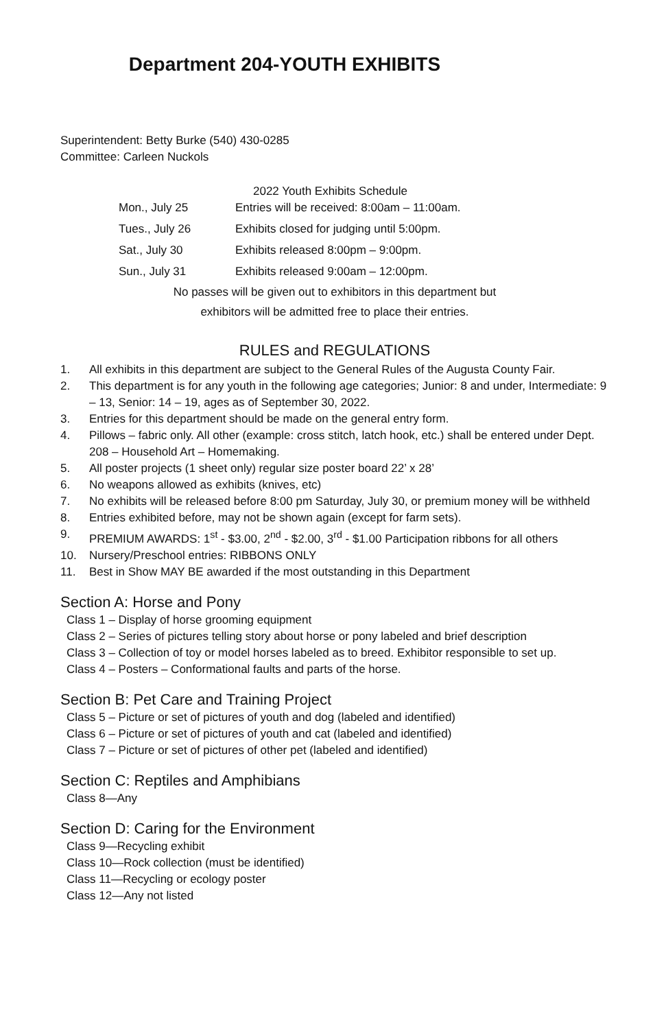Department 204-YOUTH EXHIBITS
Superintendent: Betty Burke (540) 430-0285
Committee: Carleen Nuckols
2022 Youth Exhibits Schedule
Mon., July 25 Entries will be received: 8:00am – 11:00am.
Tues., July 26 Exhibits closed for judging until 5:00pm.
Sat., July 30 Exhibits released 8:00pm – 9:00pm.
Sun., July 31 Exhibits released 9:00am – 12:00pm.
No passes will be given out to exhibitors in this department but
exhibitors will be admitted free to place their entries.
RULES and REGULATIONS
1. All exhibits in this department are subject to the General Rules of the Augusta County Fair.
2. This department is for any youth in the following age categories; Junior: 8 and under, Intermediate: 9 – 13, Senior: 14 – 19, ages as of September 30, 2022.
3. Entries for this department should be made on the general entry form.
4. Pillows – fabric only. All other (example: cross stitch, latch hook, etc.) shall be entered under Dept. 208 – Household Art – Homemaking.
5. All poster projects (1 sheet only) regular size poster board 22’ x 28’
6. No weapons allowed as exhibits (knives, etc)
7. No exhibits will be released before 8:00 pm Saturday, July 30, or premium money will be withheld
8. Entries exhibited before, may not be shown again (except for farm sets).
9. PREMIUM AWARDS: 1<sup>st</sup> - $3.00, 2<sup>nd</sup> - $2.00, 3<sup>rd</sup> - $1.00 Participation ribbons for all others
10. Nursery/Preschool entries: RIBBONS ONLY
11. Best in Show MAY BE awarded if the most outstanding in this Department
Section A: Horse and Pony
Class 1 – Display of horse grooming equipment
Class 2 – Series of pictures telling story about horse or pony labeled and brief description
Class 3 – Collection of toy or model horses labeled as to breed. Exhibitor responsible to set up.
Class 4 – Posters – Conformational faults and parts of the horse.
Section B: Pet Care and Training Project
Class 5 – Picture or set of pictures of youth and dog (labeled and identified)
Class 6 – Picture or set of pictures of youth and cat (labeled and identified)
Class 7 – Picture or set of pictures of other pet (labeled and identified)
Section C: Reptiles and Amphibians
Class 8—Any
Section D: Caring for the Environment
Class 9—Recycling exhibit
Class 10—Rock collection (must be identified)
Class 11—Recycling or ecology poster
Class 12—Any not listed